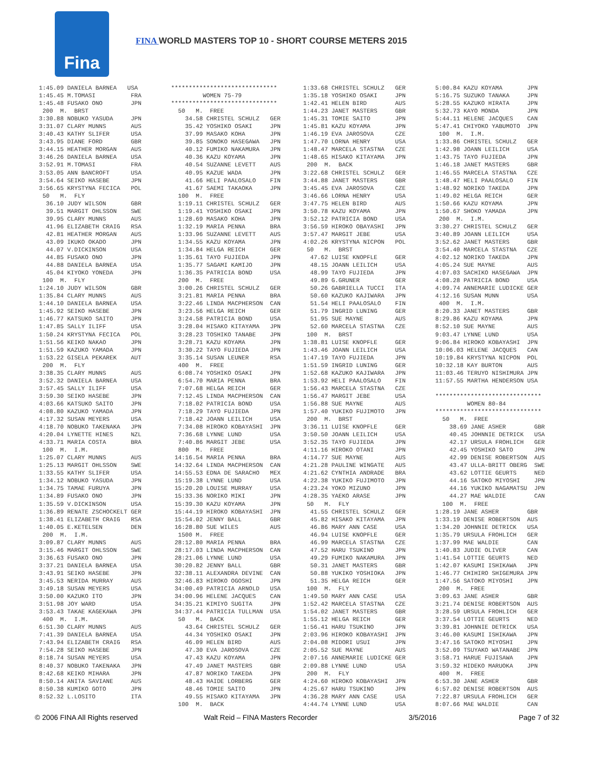Fina
FINA WORLD MASTERS TOP 10 - SHORT COURSE METERS 2015
1:45.09 DANIELA BARNEA USA 1:45.45 M.TOMASI FRA 1:45.48 FUSAKO ONO JPN 200 M. BRST 3:30.88 NOBUKO YASUDA JPN 3:31.07 CLARY MUNNS AUS 3:40.43 KATHY SLIFER USA 3:43.95 DIANE FORD GBR 3:44.15 HEATHER MORGAN AUS 3:46.26 DANIELA BARNEA USA 3:52.91 M.TOMASI FRA 3:53.05 ANN BANCROFT USA 3:54.64 SEIKO HASEBE JPN 3:56.65 KRYSTYNA FECICA POL 50 M. FLY 36.10 JUDY WILSON GBR 39.51 MARGIT OHLSSON SWE 39.95 CLARY MUNNS AUS 41.96 ELIZABETH CRAIG RSA 42.81 HEATHER MORGAN AUS 43.09 IKUKO OKADO JPN 44.07 V.DICKINSON USA 44.85 FUSAKO ONO JPN 44.88 DANIELA BARNEA USA 45.04 KIYOKO YONEDA JPN 100 M. FLY 1:24.10 JUDY WILSON GBR 1:35.84 CLARY MUNNS AUS 1:44.10 DANIELA BARNEA USA 1:45.92 SEIKO HASEBE JPN 1:46.77 KATSUKO SAITO JPN 1:47.85 SALLY ILIFF USA 1:50.24 KRYSTYNA FECICA POL 1:51.56 KEIKO NAKAO JPN 1:51.59 KAZUKO YAMADA JPN 1:53.22 GISELA PEKAREK AUT 200 M. FLY 3:38.35 CLARY MUNNS AUS 3:52.32 DANIELA BARNEA USA 3:57.45 SALLY ILIFF USA 3:59.30 SEIKO HASEBE JPN 4:03.66 KATSUKO SAITO JPN 4:08.80 KAZUKO YAMADA JPN 4:17.32 SUSAN MEYERS USA 4:18.70 NOBUKO TAKENAKA JPN 4:20.04 LYNETTE HINES NZL 4:33.71 MARIA COSTA BRA 100 M. I.M. 1:25.07 CLARY MUNNS AUS 1:25.13 MARGIT OHLSSON SWE 1:33.55 KATHY SLIFER USA 1:34.12 NOBUKO YASUDA JPN 1:34.75 TAMAE FURUYA JPN 1:34.89 FUSAKO ONO JPN 1:35.59 V.DICKINSON USA 1:36.89 RENATE ZSCHOCKELT GER 1:38.41 ELIZABETH CRAIG RSA 1:40.05 E.KETELSEN DEN 200 M. I.M. 3:09.87 CLARY MUNNS AUS 3:15.46 MARGIT OHLSSON SWE 3:36.63 FUSAKO ONO JPN 3:37.21 DANIELA BARNEA USA 3:43.91 SEIKO HASEBE JPN 3:45.53 NERIDA MURRAY AUS 3:49.18 SUSAN MEYERS USA 3:50.00 KAZUKO ITO JPN 3:51.98 JOY WARD USA 3:53.43 TAKAE KAGEKAWA JPN 400 M. I.M. 6:51.30 CLARY MUNNS AUS 7:41.39 DANIELA BARNEA USA 7:43.94 ELIZABETH CRAIG RSA 7:54.28 SEIKO HASEBE JPN 8:18.74 SUSAN MEYERS USA 8:40.37 NOBUKO TAKENAKA JPN 8:42.68 KEIKO MIHARA JPN 8:50.14 ANITA SAVIANE AUS 8:50.38 KUMIKO GOTO JPN 8:52.32 L.LOSITO ITA
****************************** WOMEN 75-79 ****************************** 50 M. FREE 34.58 CHRISTEL SCHULZ GER 35.42 YOSHIKO OSAKI JPN 37.99 MASAKO KOHA JPN 39.85 SONOKO HASEGAWA JPN 40.12 FUMIKO NAKAMURA JPN 40.36 KAZU KOYAMA JPN 40.54 SUZANNE LEVETT AUS 40.95 KAZUE WADA JPN 41.66 HELI PAALOSALO FIN 41.67 SAEMI TAKAOKA JPN 100 M. FREE 1:19.11 CHRISTEL SCHULZ GER 1:19.41 YOSHIKO OSAKI JPN 1:28.69 MASAKO KOHA JPN 1:32.19 MARIA PENNA BRA 1:33.96 SUZANNE LEVETT AUS 1:34.55 KAZU KOYAMA JPN 1:34.84 HELGA REICH GER 1:35.61 TAYO FUJIEDA JPN 1:35.77 SAGAMI KAMIJO JPN 1:36.35 PATRICIA BOND USA 200 M. FREE 3:00.26 CHRISTEL SCHULZ GER 3:21.81 MARIA PENNA BRA 3:22.46 LINDA MACPHERSON CAN 3:23.56 HELGA REICH GER 3:24.58 PATRICIA BOND USA 3:28.04 HISAKO KITAYAMA JPN 3:28.23 TOSHIKO TANABE JPN 3:28.71 KAZU KOYAMA JPN 3:30.22 TAYO FUJIEDA JPN 3:35.14 SUSAN LEUNER RSA 400 M. FREE 6:08.74 YOSHIKO OSAKI JPN 6:54.70 MARIA PENNA BRA 7:07.68 HELGA REICH GER 7:12.45 LINDA MACPHERSON CAN 7:18.02 PATRICIA BOND USA 7:18.29 TAYO FUJIEDA JPN 7:18.42 JOANN LEILICH USA 7:34.08 HIROKO KOBAYASHI JPN 7:36.68 LYNNE LUND USA 7:40.86 MARGIT JEBE USA 800 M. FREE 14:16.54 MARIA PENNA BRA 14:32.64 LINDA MACPHERSON CAN 14:55.53 EDNA DE SARACHO MEX 15:19.38 LYNNE LUND USA 15:20.20 LOUISE MURRAY USA 15:33.36 NORIKO MIKI JPN 15:39.30 KAZU KOYAMA JPN 15:44.19 HIROKO KOBAYASHI JPN 15:54.02 JENNY BALL GBR 16:28.80 SUE WILES AUS 1500 M. FREE 28:12.80 MARIA PENNA BRA 28:17.03 LINDA MACPHERSON CAN 28:21.06 LYNNE LUND USA 30:20.82 JENNY BALL GBR 32:38.11 ALEXANDRA DEVINE CAN 32:46.83 HIROKO OGOSHI JPN 34:00.49 PATRICIA ARNOLD USA 34:00.96 HELENE JACQUES CAN 34:35.21 KIMIYO SUGITA JPN 34:37.44 PATRICIA TULLMAN USA 50 M. BACK 43.64 CHRISTEL SCHULZ GER 44.34 YOSHIKO OSAKI JPN 46.09 HELEN BIRD AUS 47.30 EVA JAROSOVA CZE 47.43 KAZU KOYAMA JPN 47.49 JANET MASTERS GBR 47.87 NORIKO TAKEDA JPN 48.43 HAIDE LORBERG GER 48.46 TOMIE SAITO JPN 49.55 HISAKO KITAYAMA JPN 100 M. BACK
1:33.68 CHRISTEL SCHULZ GER 1:35.18 YOSHIKO OSAKI JPN 1:42.41 HELEN BIRD AUS 1:44.23 JANET MASTERS GBR 1:45.31 TOMIE SAITO JPN 1:45.81 KAZU KOYAMA JPN 1:46.19 EVA JAROSOVA CZE 1:47.70 LORNA HENRY USA 1:48.47 MARCELA STASTNA CZE 1:48.65 HISAKO KITAYAMA JPN 200 M. BACK 3:22.68 CHRISTEL SCHULZ GER 3:44.88 JANET MASTERS GBR 3:45.45 EVA JAROSOVA CZE 3:46.66 LORNA HENRY USA 3:47.75 HELEN BIRD AUS 3:50.78 KAZU KOYAMA JPN 3:52.12 PATRICIA BOND USA 3:56.59 HIROKO OBAYASHI JPN 3:57.47 MARGIT JEBE USA 4:02.26 KRYSTYNA NICPON POL 50 M. BRST 47.62 LUISE KNOPFLE GER 48.15 JOANN LEILICH USA 48.99 TAYO FUJIEDA JPN 49.89 G.GRUNER GER 50.26 GABRIELLA TUCCI ITA 50.60 KAZUKO KAJIWARA JPN 51.54 HELI PAALOSALO FIN 51.79 INGRID LUNING GER 51.95 SUE MAYNE AUS 52.60 MARCELA STASTNA CZE 100 M. BRST 1:38.81 LUISE KNOPFLE GER 1:43.46 JOANN LEILICH USA 1:47.19 TAYO FUJIEDA JPN 1:51.59 INGRID LUNING GER 1:52.68 KAZUKO KAJIWARA JPN 1:53.92 HELI PAALOSALO FIN 1:56.43 MARCELA STASTNA CZE 1:56.47 MARGIT JEBE USA 1:56.88 SUE MAYNE AUS 1:57.40 YUKIKO FUJIMOTO JPN 200 M. BRST 3:36.11 LUISE KNOPFLE GER 3:50.50 JOANN LEILICH USA 3:52.35 TAYO FUJIEDA JPN 4:11.16 HIROKO OTANI JPN 4:14.77 SUE MAYNE AUS 4:21.28 PAULINE WINGATE AUS 4:21.62 CYNTHIA ANDRADE BRA 4:22.38 YUKIKO FUJIMOTO JPN 4:23.24 YOKO MIZUNO JPN 4:28.35 YAEKO ARASE JPN 50 M. FLY 41.55 CHRISTEL SCHULZ GER 45.82 HISAKO KITAYAMA JPN 46.86 MARY ANN CASE USA 46.94 LUISE KNOPFLE GER 46.99 MARCELA STASTNA CZE 47.52 HARU TSUKINO JPN 49.29 FUMIKO NAKAMURA JPN 50.31 JANET MASTERS GBR 50.88 YUKIKO YOSHIOKA JPN 51.35 HELGA REICH GER 100 M. FLY 1:49.50 MARY ANN CASE USA 1:52.42 MARCELA STASTNA CZE 1:54.02 JANET MASTERS GBR 1:55.12 HELGA REICH GER 1:56.41 HARU TSUKINO JPN 2:03.96 HIROKO KOBAYASHI JPN 2:04.08 MIDORI USUI JPN 2:05.52 SUE MAYNE AUS 2:07.16 ANNEMARIE LUDICKE GER 2:09.88 LYNNE LUND USA 200 M. FLY 4:24.60 HIROKO KOBAYASHI JPN 4:25.67 HARU TSUKINO JPN 4:36.28 MARY ANN CASE USA 4:44.74 LYNNE LUND USA
5:00.84 KAZU KOYAMA JPN 5:16.75 SUZUKO TANAKA JPN 5:28.55 KAZUKO HIRATA JPN 5:32.73 KAYO MONDA JPN 5:44.11 HELENE JACQUES CAN 5:47.41 CHIYOKO YABUMOTO JPN 100 M. I.M. 1:33.86 CHRISTEL SCHULZ GER 1:42.98 JOANN LEILICH USA 1:43.75 TAYO FUJIEDA JPN 1:46.18 JANET MASTERS GBR 1:46.55 MARCELA STASTNA CZE 1:48.47 HELI PAALOSALO FIN 1:48.92 NORIKO TAKEDA JPN 1:49.02 HELGA REICH GER 1:50.66 KAZU KOYAMA JPN 1:50.67 SHOKO YAMADA JPN 200 M. I.M. 3:30.27 CHRISTEL SCHULZ GER 3:40.89 JOANN LEILICH USA 3:52.62 JANET MASTERS GBR 3:54.40 MARCELA STASTNA CZE 4:02.12 NORIKO TAKEDA JPN 4:05.24 SUE MAYNE AUS 4:07.03 SACHIKO HASEGAWA JPN 4:08.28 PATRICIA BOND USA 4:09.74 ANNEMARIE LUDICKE GER 4:12.16 SUSAN MUNN USA 400 M. I.M. 8:20.33 JANET MASTERS GBR 8:29.86 KAZU KOYAMA JPN 8:52.10 SUE MAYNE AUS 9:03.47 LYNNE LUND USA 9:06.84 HIROKO KOBAYASHI JPN 10:06.03 HELENE JACQUES CAN 10:19.84 KRYSTYNA NICPON POL 10:32.18 KAY BURTON AUS 11:03.46 TERUYO NISHIMURA JPN 11:57.55 MARTHA HENDERSON USA ****************************** WOMEN 80-84 ****************************** 50 M. FREE 38.69 JANE ASHER GBR 40.45 JOHNNIE DETRICK USA 42.17 URSULA FROHLICH GER 42.45 YOSHIKO SATO JPN 42.99 DENISE ROBERTSON AUS 43.47 ULLA-BRITT OBERG SWE 43.62 LOTTIE GEURTS NED 44.16 SATOKO MIYOSHI JPN 44.16 YUKIKO NAGAMATSU JPN 44.27 MAE WALDIE CAN 100 M. FREE 1:28.19 JANE ASHER GBR 1:33.19 DENISE ROBERTSON AUS 1:34.20 JOHNNIE DETRICK USA 1:35.79 URSULA FROHLICH GER 1:37.99 MAE WALDIE CAN 1:40.83 JUDIE OLIVER CAN 1:41.54 LOTTIE GEURTS NED 1:42.07 KASUMI ISHIKAWA JPN 1:46.77 CHIHIRO SHIGEMURA JPN 1:47.56 SATOKO MIYOSHI JPN 200 M. FREE 3:09.63 JANE ASHER GBR 3:21.74 DENISE ROBERTSON AUS 3:28.59 URSULA FROHLICH GER 3:37.54 LOTTIE GEURTS NED 3:39.81 JOHNNIE DETRICK USA 3:46.00 KASUMI ISHIKAWA JPN 3:47.16 SATOKO MIYOSHI JPN 3:52.09 TSUYAKO WATANABE JPN 3:58.71 HARUE FUJISAWA JPN 3:59.32 HIDEKO MARUOKA JPN 400 M. FREE 6:53.30 JANE ASHER GBR 6:57.02 DENISE ROBERTSON AUS 7:22.87 URSULA FROHLICH GER 8:07.66 MAE WALDIE CAN
© 2006 FINA All Rights reserved Walt Reid – FINA Masters Recorder 3/5/2016 Page 7 of 32